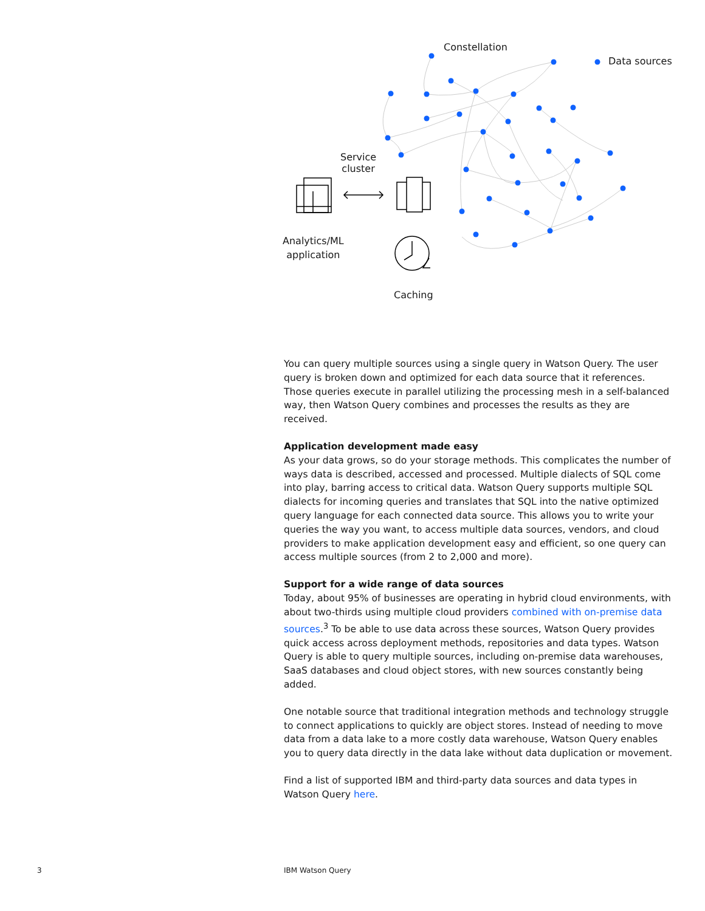Constellation
Data sources
Service
cluster
Analytics/ML
application
Caching
You can query multiple sources using a single query in Watson Query. The user query is broken down and optimized for each data source that it references. Those queries execute in parallel utilizing the processing mesh in a self-balanced way, then Watson Query combines and processes the results as they are received.
Application development made easy
As your data grows, so do your storage methods. This complicates the number of ways data is described, accessed and processed. Multiple dialects of SQL come into play, barring access to critical data. Watson Query supports multiple SQL dialects for incoming queries and translates that SQL into the native optimized query language for each connected data source. This allows you to write your queries the way you want, to access multiple data sources, vendors, and cloud providers to make application development easy and efficient, so one query can access multiple sources (from 2 to 2,000 and more).
Support for a wide range of data sources
Today, about 95% of businesses are operating in hybrid cloud environments, with about two-thirds using multiple cloud providers combined with on-premise data sources.<sup>3</sup> To be able to use data across these sources, Watson Query provides quick access across deployment methods, repositories and data types. Watson Query is able to query multiple sources, including on-premise data warehouses, SaaS databases and cloud object stores, with new sources constantly being added.
One notable source that traditional integration methods and technology struggle to connect applications to quickly are object stores. Instead of needing to move data from a data lake to a more costly data warehouse, Watson Query enables you to query data directly in the data lake without data duplication or movement.
Find a list of supported IBM and third-party data sources and data types in Watson Query here.
3 IBM Watson Query